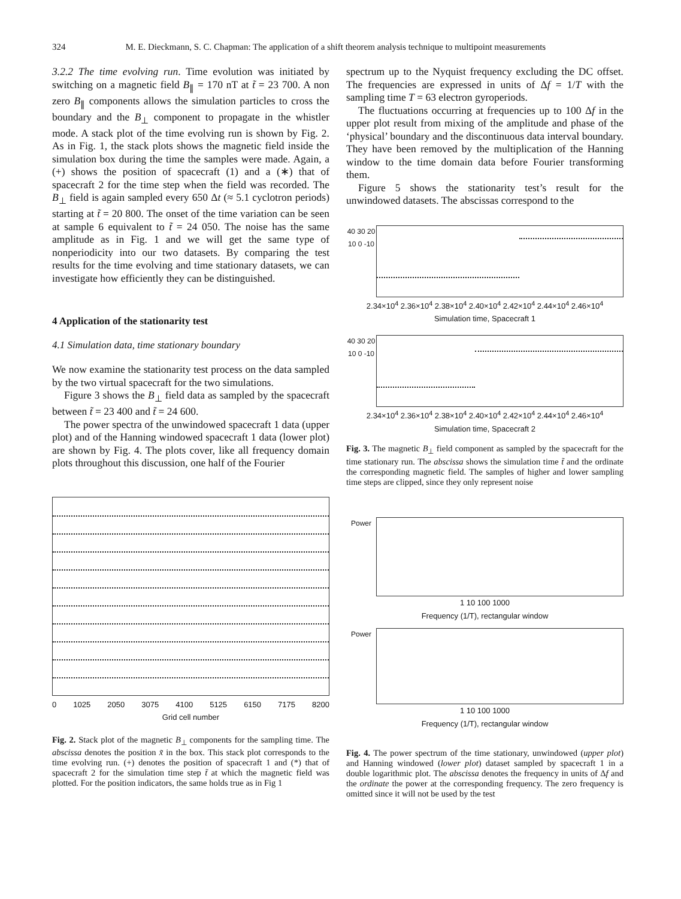324 M. E. Dieckmann, S. C. Chapman: The application of a shift theorem analysis technique to multipoint measurements
3.2.2 The time evolving run. Time evolution was initiated by switching on a magnetic field B<sub>∥</sub> = 170 nT at t̃ = 23 700. A non zero B<sub>∥</sub> components allows the simulation particles to cross the boundary and the B<sub>⊥</sub> component to propagate in the whistler mode. A stack plot of the time evolving run is shown by Fig. 2. As in Fig. 1, the stack plots shows the magnetic field inside the simulation box during the time the samples were made. Again, a (+) shows the position of spacecraft (1) and a (∗) that of spacecraft 2 for the time step when the field was recorded. The B<sub>⊥</sub> field is again sampled every 650 Δt (≈ 5.1 cyclotron periods) starting at t̃ = 20 800. The onset of the time variation can be seen at sample 6 equivalent to t̃ = 24 050. The noise has the same amplitude as in Fig. 1 and we will get the same type of nonperiodicity into our two datasets. By comparing the test results for the time evolving and time stationary datasets, we can investigate how efficiently they can be distinguished.
4 Application of the stationarity test
4.1 Simulation data, time stationary boundary
We now examine the stationarity test process on the data sampled by the two virtual spacecraft for the two simulations.
Figure 3 shows the B<sub>⊥</sub> field data as sampled by the spacecraft between t̃ = 23 400 and t̃ = 24 600.
The power spectra of the unwindowed spacecraft 1 data (upper plot) and of the Hanning windowed spacecraft 1 data (lower plot) are shown by Fig. 4. The plots cover, like all frequency domain plots throughout this discussion, one half of the Fourier
0 1025 2050 3075 4100 5125 6150 7175 8200
Grid cell number
Fig. 2. Stack plot of the magnetic B<sub>⊥</sub> components for the sampling time. The abscissa denotes the position x̃ in the box. This stack plot corresponds to the time evolving run. (+) denotes the position of spacecraft 1 and (*) that of spacecraft 2 for the simulation time step t̃ at which the magnetic field was plotted. For the position indicators, the same holds true as in Fig 1
spectrum up to the Nyquist frequency excluding the DC offset. The frequencies are expressed in units of Δf = 1/T with the sampling time T = 63 electron gyroperiods.
The fluctuations occurring at frequencies up to 100 Δf in the upper plot result from mixing of the amplitude and phase of the ‘physical’ boundary and the discontinuous data interval boundary. They have been removed by the multiplication of the Hanning window to the time domain data before Fourier transforming them.
Figure 5 shows the stationarity test’s result for the unwindowed datasets. The abscissas correspond to the
40 30 20 10 0 -10
2.34×10<sup>4</sup> 2.36×10<sup>4</sup> 2.38×10<sup>4</sup> 2.40×10<sup>4</sup> 2.42×10<sup>4</sup> 2.44×10<sup>4</sup> 2.46×10<sup>4</sup>
Simulation time, Spacecraft 1
40 30 20 10 0 -10
2.34×10<sup>4</sup> 2.36×10<sup>4</sup> 2.38×10<sup>4</sup> 2.40×10<sup>4</sup> 2.42×10<sup>4</sup> 2.44×10<sup>4</sup> 2.46×10<sup>4</sup>
Simulation time, Spacecraft 2
Fig. 3. The magnetic B<sub>⊥</sub> field component as sampled by the spacecraft for the time stationary run. The abscissa shows the simulation time t̃ and the ordinate the corresponding magnetic field. The samples of higher and lower sampling time steps are clipped, since they only represent noise
Power
1 10 100 1000
Frequency (1/T), rectangular window
Power
1 10 100 1000
Frequency (1/T), rectangular window
Fig. 4. The power spectrum of the time stationary, unwindowed (upper plot) and Hanning windowed (lower plot) dataset sampled by spacecraft 1 in a double logarithmic plot. The abscissa denotes the frequency in units of Δf and the ordinate the power at the corresponding frequency. The zero frequency is omitted since it will not be used by the test